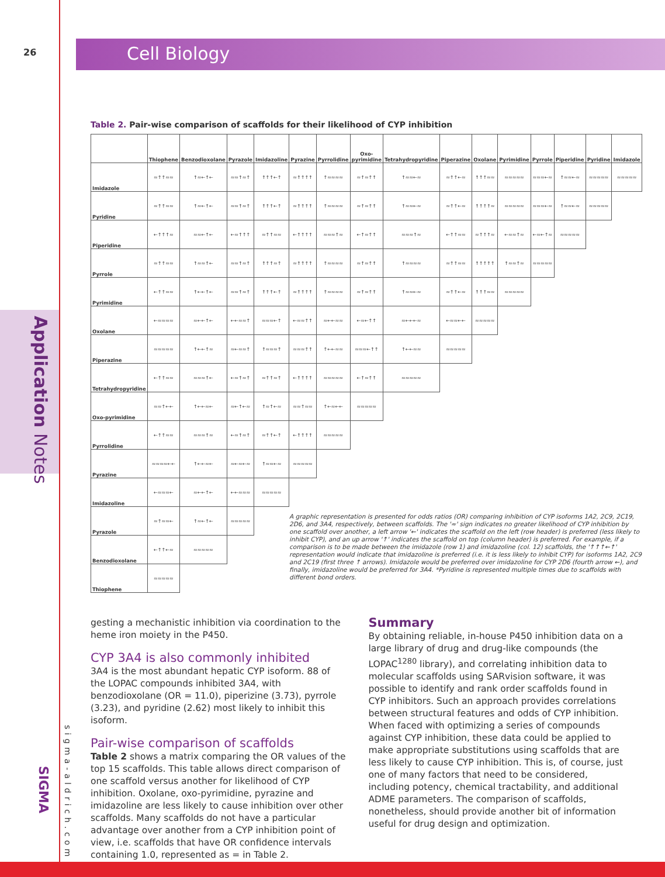26 Cell Biology
Application Notes
SIGMA
sigma-aldrich.com
Table 2. Pair-wise comparison of scaffolds for their likelihood of CYP inhibition
| | Thiophene | Benzodioxolane | Pyrazole | Imidazoline | Pyrazine | Pyrrolidine | Oxo-pyrimidine | Tetrahydropyridine | Piperazine | Oxolane | Pyrimidine | Pyrrole | Piperidine | Pyridine | Imidazole |
| --- | --- | --- | --- | --- | --- | --- | --- | --- | --- | --- | --- | --- | --- | --- | --- |
| Imidazole | ≈↑↑≈≈ | ↑≈←↑← | ≈≈↑≈↑ | ↑↑↑←↑ | ≈↑↑↑↑ | ↑≈≈≈≈ | ≈↑≈↑↑ | ↑≈≈←≈ | ≈↑↑←≈ | ↑↑↑≈≈ | ≈≈≈≈≈ | ≈≈≈←≈ | ↑≈≈←≈ | ≈≈≈≈≈ | ≈≈≈≈≈ |
| Pyridine | ≈↑↑≈≈ | ↑≈←↑← | ≈≈↑≈↑ | ↑↑↑←↑ | ≈↑↑↑↑ | ↑≈≈≈≈ | ≈↑≈↑↑ | ↑≈≈←≈ | ≈↑↑←≈ | ↑↑↑↑≈ | ≈≈≈≈≈ | ≈≈≈←≈ | ↑≈≈←≈ | ≈≈≈≈≈ | |
| Piperidine | ←↑↑↑≈ | ≈≈←↑← | ←≈↑↑↑ | ≈↑↑≈≈ | ←↑↑↑↑ | ≈≈≈↑≈ | ←↑≈↑↑ | ≈≈≈↑≈ | ←↑↑≈≈ | ≈↑↑↑≈ | ←≈≈↑≈ | ←≈←↑≈ | ≈≈≈≈≈ | | |
| Pyrrole | ≈↑↑≈≈ | ↑≈≈↑← | ≈≈↑≈↑ | ↑↑↑≈↑ | ≈↑↑↑↑ | ↑≈≈≈≈ | ≈↑≈↑↑ | ↑≈≈≈≈ | ≈↑↑≈≈ | ↑↑↑↑↑ | ↑≈≈↑≈ | ≈≈≈≈≈ | | | |
| Pyrimidine | ←↑↑≈≈ | ↑←←↑← | ≈≈↑≈↑ | ↑↑↑←↑ | ≈↑↑↑↑ | ↑≈≈≈≈ | ≈↑≈↑↑ | ↑≈≈←≈ | ≈↑↑←≈ | ↑↑↑≈≈ | ≈≈≈≈≈ | | | | |
| Oxolane | ←≈≈≈≈ | ≈←←↑← | ←←≈≈↑ | ≈≈≈←↑ | ←≈≈↑↑ | ≈←←≈≈ | ←≈←↑↑ | ≈←←←≈ | ←≈≈←← | ≈≈≈≈≈ | | | | | |
| Piperazine | ≈≈≈≈≈ | ↑←←↑≈ | ≈←≈≈↑ | ↑≈≈≈↑ | ≈≈≈↑↑ | ↑←←≈≈ | ≈≈≈←↑↑ | ↑←←≈≈ | ≈≈≈≈≈ | | | | | | |
| Tetrahydropyridine | ←↑↑≈≈ | ≈≈≈↑← | ←≈↑≈↑ | ≈↑↑≈↑ | ←↑↑↑↑ | ≈≈≈≈≈ | ←↑≈↑↑ | ≈≈≈≈≈ | | | | | | | |
| Oxo-pyrimidine | ≈≈↑←← | ↑←←≈← | ≈←↑←≈ | ↑≈↑←≈ | ≈≈↑≈≈ | ↑←≈←← | ≈≈≈≈≈ | | | | | | | | |
| Pyrrolidine | ←↑↑≈≈ | ≈≈≈↑≈ | ←≈↑≈↑ | ≈↑↑←↑ | ←↑↑↑↑ | ≈≈≈≈≈ | | | | | | | | | |
| Pyrazine | ≈≈≈≈←← | ↑←←≈← | ≈←≈←≈ | ↑≈≈←≈ | ≈≈≈≈≈ | | | | | | | | | | |
| Imidazoline | ←≈≈≈← | ≈←←↑← | ←←≈≈≈ | ≈≈≈≈≈ | | | | | | | | | | | |
| Pyrazole | ≈↑≈≈← | ↑≈←↑← | ≈≈≈≈≈ | A graphic representation is presented for odds ratios (OR) comparing inhibition of CYP isoforms 1A2, 2C9, 2C19, 2D6, and 3A4, respectively, between scaffolds. The '≈' sign indicates no greater likelihood of CYP inhibition by one scaffold over another, a left arrow '←' indicates the scaffold on the left (row header) is preferred (less likely to inhibit CYP), and an up arrow '↑' indicates the scaffold on top (column header) is preferred. For example, if a comparison is to be made between the imidazole (row 1) and imidazoline (col. 12) scaffolds, the '↑↑↑←↑' representation would indicate that imidazoline is preferred (i.e. it is less likely to inhibit CYP) for isoforms 1A2, 2C9 and 2C19 (first three ↑ arrows). Imidazole would be preferred over imidazoline for CYP 2D6 (fourth arrow ←), and finally, imidazoline would be preferred for 3A4. *Pyridine is represented multiple times due to scaffolds with different bond orders. | | | | | | | | | | | |
| Benzodioxolane | ←↑↑←≈ | ≈≈≈≈≈ | | | | | | | | | | | | | |
| Thiophene | ≈≈≈≈≈ | | | | | | | | | | | | | | |
gesting a mechanistic inhibition via coordination to the heme iron moiety in the P450.
CYP 3A4 is also commonly inhibited
3A4 is the most abundant hepatic CYP isoform. 88 of the LOPAC compounds inhibited 3A4, with benzodioxolane (OR = 11.0), piperizine (3.73), pyrrole (3.23), and pyridine (2.62) most likely to inhibit this isoform.
Pair-wise comparison of scaffolds
Table 2 shows a matrix comparing the OR values of the top 15 scaffolds. This table allows direct comparison of one scaffold versus another for likelihood of CYP inhibition. Oxolane, oxo-pyrimidine, pyrazine and imidazoline are less likely to cause inhibition over other scaffolds. Many scaffolds do not have a particular advantage over another from a CYP inhibition point of view, i.e. scaffolds that have OR confidence intervals containing 1.0, represented as = in Table 2.
Summary
By obtaining reliable, in-house P450 inhibition data on a large library of drug and drug-like compounds (the LOPAC<sup>1280</sup> library), and correlating inhibition data to molecular scaffolds using SARvision software, it was possible to identify and rank order scaffolds found in CYP inhibitors. Such an approach provides correlations between structural features and odds of CYP inhibition. When faced with optimizing a series of compounds against CYP inhibition, these data could be applied to make appropriate substitutions using scaffolds that are less likely to cause CYP inhibition. This is, of course, just one of many factors that need to be considered, including potency, chemical tractability, and additional ADME parameters. The comparison of scaffolds, nonetheless, should provide another bit of information useful for drug design and optimization.